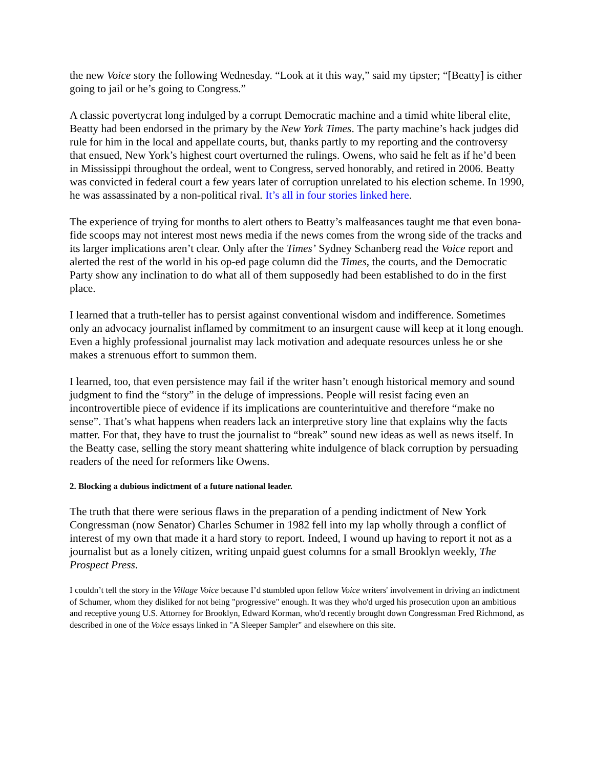the new Voice story the following Wednesday. “Look at it this way,” said my tipster; “[Beatty] is either going to jail or he’s going to Congress.”
A classic povertycrat long indulged by a corrupt Democratic machine and a timid white liberal elite, Beatty had been endorsed in the primary by the New York Times. The party machine’s hack judges did rule for him in the local and appellate courts, but, thanks partly to my reporting and the controversy that ensued, New York’s highest court overturned the rulings. Owens, who said he felt as if he’d been in Mississippi throughout the ordeal, went to Congress, served honorably, and retired in 2006. Beatty was convicted in federal court a few years later of corruption unrelated to his election scheme. In 1990, he was assassinated by a non-political rival. It’s all in four stories linked here.
The experience of trying for months to alert others to Beatty’s malfeasances taught me that even bona-fide scoops may not interest most news media if the news comes from the wrong side of the tracks and its larger implications aren’t clear. Only after the Times’ Sydney Schanberg read the Voice report and alerted the rest of the world in his op-ed page column did the Times, the courts, and the Democratic Party show any inclination to do what all of them supposedly had been established to do in the first place.
I learned that a truth-teller has to persist against conventional wisdom and indifference. Sometimes only an advocacy journalist inflamed by commitment to an insurgent cause will keep at it long enough. Even a highly professional journalist may lack motivation and adequate resources unless he or she makes a strenuous effort to summon them.
I learned, too, that even persistence may fail if the writer hasn’t enough historical memory and sound judgment to find the “story” in the deluge of impressions. People will resist facing even an incontrovertible piece of evidence if its implications are counterintuitive and therefore “make no sense”. That’s what happens when readers lack an interpretive story line that explains why the facts matter. For that, they have to trust the journalist to “break” sound new ideas as well as news itself. In the Beatty case, selling the story meant shattering white indulgence of black corruption by persuading readers of the need for reformers like Owens.
2. Blocking a dubious indictment of a future national leader.
The truth that there were serious flaws in the preparation of a pending indictment of New York Congressman (now Senator) Charles Schumer in 1982 fell into my lap wholly through a conflict of interest of my own that made it a hard story to report. Indeed, I wound up having to report it not as a journalist but as a lonely citizen, writing unpaid guest columns for a small Brooklyn weekly, The Prospect Press.
I couldn’t tell the story in the Village Voice because I’d stumbled upon fellow Voice writers' involvement in driving an indictment of Schumer, whom they disliked for not being "progressive" enough. It was they who'd urged his prosecution upon an ambitious and receptive young U.S. Attorney for Brooklyn, Edward Korman, who'd recently brought down Congressman Fred Richmond, as described in one of the Voice essays linked in "A Sleeper Sampler" and elsewhere on this site.